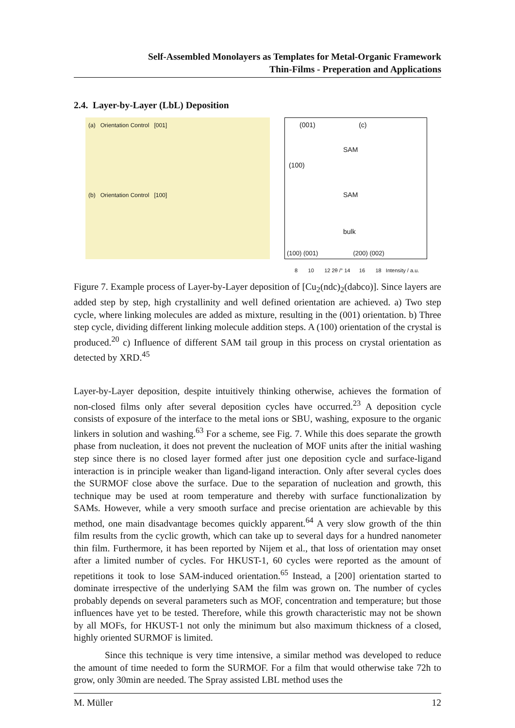Self-Assembled Monolayers as Templates for Metal-Organic Framework
Thin-Films - Preperation and Applications
2.4. Layer-by-Layer (LbL) Deposition
(a) Orientation Control [001]
(b) Orientation Control [100]
(001) (c)
SAM
(100)
SAM
bulk
(100) (001) (200) (002)
8 10 12 2θ /° 14 16 18 Intensity / a.u.
Figure 7. Example process of Layer-by-Layer deposition of [Cu<sub>2</sub>(ndc)<sub>2</sub>(dabco)]. Since layers are added step by step, high crystallinity and well defined orientation are achieved. a) Two step cycle, where linking molecules are added as mixture, resulting in the (001) orientation. b) Three step cycle, dividing different linking molecule addition steps. A (100) orientation of the crystal is produced.<sup>20</sup> c) Influence of different SAM tail group in this process on crystal orientation as detected by XRD.<sup>45</sup>
Layer-by-Layer deposition, despite intuitively thinking otherwise, achieves the formation of non-closed films only after several deposition cycles have occurred.<sup>23</sup> A deposition cycle consists of exposure of the interface to the metal ions or SBU, washing, exposure to the organic linkers in solution and washing.<sup>63</sup> For a scheme, see Fig. 7. While this does separate the growth phase from nucleation, it does not prevent the nucleation of MOF units after the initial washing step since there is no closed layer formed after just one deposition cycle and surface-ligand interaction is in principle weaker than ligand-ligand interaction. Only after several cycles does the SURMOF close above the surface. Due to the separation of nucleation and growth, this technique may be used at room temperature and thereby with surface functionalization by SAMs. However, while a very smooth surface and precise orientation are achievable by this method, one main disadvantage becomes quickly apparent.<sup>64</sup> A very slow growth of the thin film results from the cyclic growth, which can take up to several days for a hundred nanometer thin film. Furthermore, it has been reported by Nijem et al., that loss of orientation may onset after a limited number of cycles. For HKUST-1, 60 cycles were reported as the amount of repetitions it took to lose SAM-induced orientation.<sup>65</sup> Instead, a [200] orientation started to dominate irrespective of the underlying SAM the film was grown on. The number of cycles probably depends on several parameters such as MOF, concentration and temperature; but those influences have yet to be tested. Therefore, while this growth characteristic may not be shown by all MOFs, for HKUST-1 not only the minimum but also maximum thickness of a closed, highly oriented SURMOF is limited.
Since this technique is very time intensive, a similar method was developed to reduce the amount of time needed to form the SURMOF. For a film that would otherwise take 72h to grow, only 30min are needed. The Spray assisted LBL method uses the
M. Müller 12